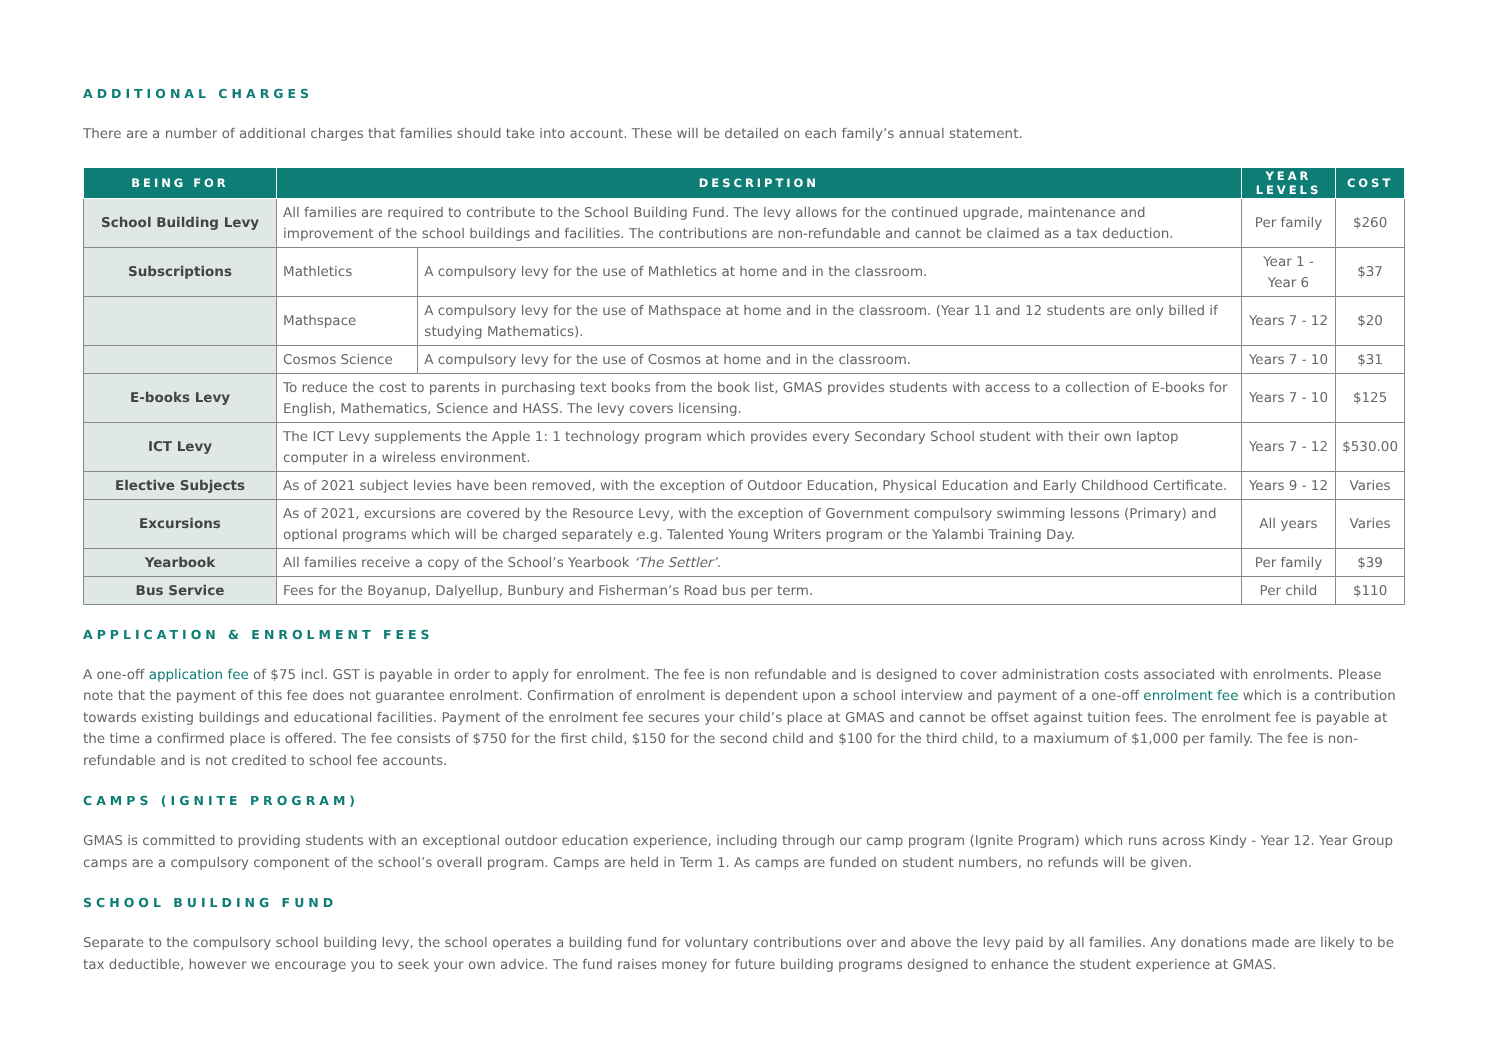ADDITIONAL CHARGES
There are a number of additional charges that families should take into account. These will be detailed on each family’s annual statement.
| BEING FOR | DESCRIPTION | | YEAR LEVELS | COST |
| --- | --- | --- | --- | --- |
| School Building Levy | All families are required to contribute to the School Building Fund. The levy allows for the continued upgrade, maintenance and improvement of the school buildings and facilities. The contributions are non-refundable and cannot be claimed as a tax deduction. | | Per family | $260 |
| Subscriptions | Mathletics | A compulsory levy for the use of Mathletics at home and in the classroom. | Year 1 - Year 6 | $37 |
| | Mathspace | A compulsory levy for the use of Mathspace at home and in the classroom. (Year 11 and 12 students are only billed if studying Mathematics). | Years 7 - 12 | $20 |
| | Cosmos Science | A compulsory levy for the use of Cosmos at home and in the classroom. | Years 7 - 10 | $31 |
| E-books Levy | To reduce the cost to parents in purchasing text books from the book list, GMAS provides students with access to a collection of E-books for English, Mathematics, Science and HASS. The levy covers licensing. | | Years 7 - 10 | $125 |
| ICT Levy | The ICT Levy supplements the Apple 1: 1 technology program which provides every Secondary School student with their own laptop computer in a wireless environment. | | Years 7 - 12 | $530.00 |
| Elective Subjects | As of 2021 subject levies have been removed, with the exception of Outdoor Education, Physical Education and Early Childhood Certificate. | | Years 9 - 12 | Varies |
| Excursions | As of 2021, excursions are covered by the Resource Levy, with the exception of Government compulsory swimming lessons (Primary) and optional programs which will be charged separately e.g. Talented Young Writers program or the Yalambi Training Day. | | All years | Varies |
| Yearbook | All families receive a copy of the School’s Yearbook ‘The Settler’ . | | Per family | $39 |
| Bus Service | Fees for the Boyanup, Dalyellup, Bunbury and Fisherman’s Road bus per term. | | Per child | $110 |
APPLICATION & ENROLMENT FEES
A one-off application fee of $75 incl. GST is payable in order to apply for enrolment. The fee is non refundable and is designed to cover administration costs associated with enrolments. Please note that the payment of this fee does not guarantee enrolment. Confirmation of enrolment is dependent upon a school interview and payment of a one-off enrolment fee which is a contribution towards existing buildings and educational facilities. Payment of the enrolment fee secures your child’s place at GMAS and cannot be offset against tuition fees. The enrolment fee is payable at the time a confirmed place is offered. The fee consists of $750 for the first child, $150 for the second child and $100 for the third child, to a maxiumum of $1,000 per family. The fee is non-refundable and is not credited to school fee accounts.
CAMPS (IGNITE PROGRAM)
GMAS is committed to providing students with an exceptional outdoor education experience, including through our camp program (Ignite Program) which runs across Kindy - Year 12. Year Group camps are a compulsory component of the school’s overall program. Camps are held in Term 1. As camps are funded on student numbers, no refunds will be given.
SCHOOL BUILDING FUND
Separate to the compulsory school building levy, the school operates a building fund for voluntary contributions over and above the levy paid by all families. Any donations made are likely to be tax deductible, however we encourage you to seek your own advice. The fund raises money for future building programs designed to enhance the student experience at GMAS.